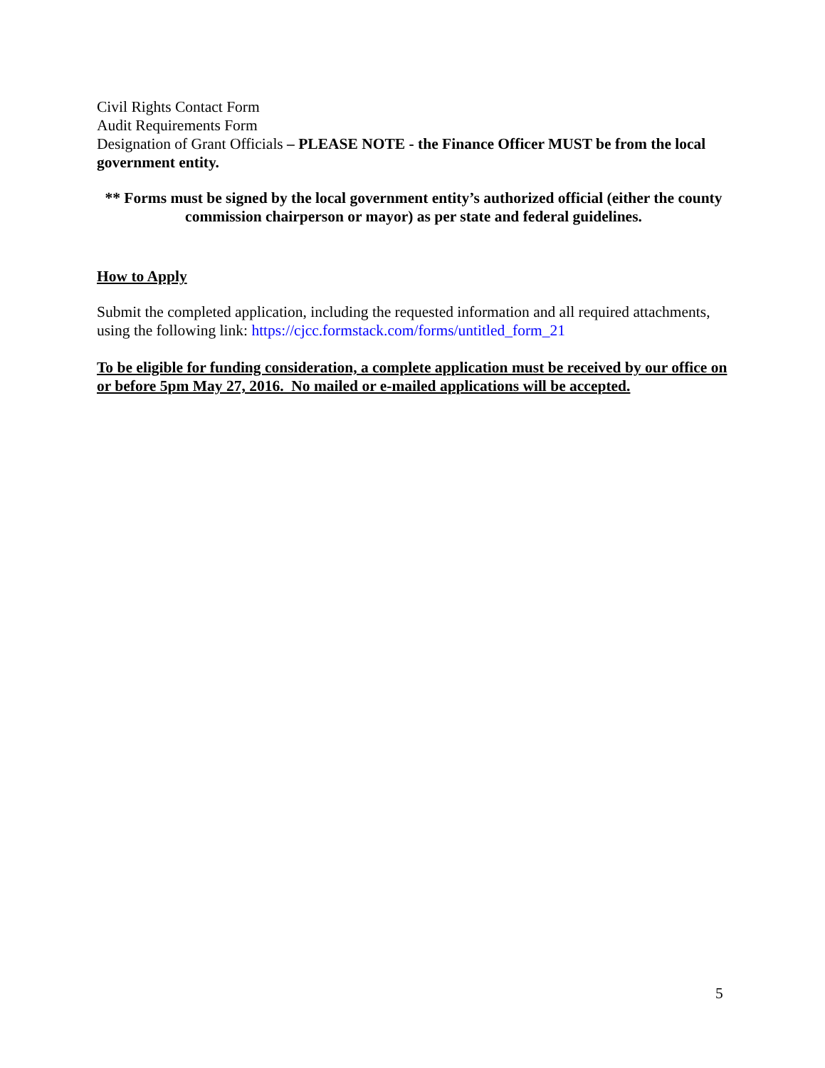Civil Rights Contact Form
Audit Requirements Form
Designation of Grant Officials – PLEASE NOTE - the Finance Officer MUST be from the local government entity.
** Forms must be signed by the local government entity’s authorized official (either the county commission chairperson or mayor) as per state and federal guidelines.
How to Apply
Submit the completed application, including the requested information and all required attachments, using the following link: https://cjcc.formstack.com/forms/untitled_form_21
To be eligible for funding consideration, a complete application must be received by our office on or before 5pm May 27, 2016. No mailed or e-mailed applications will be accepted.
5